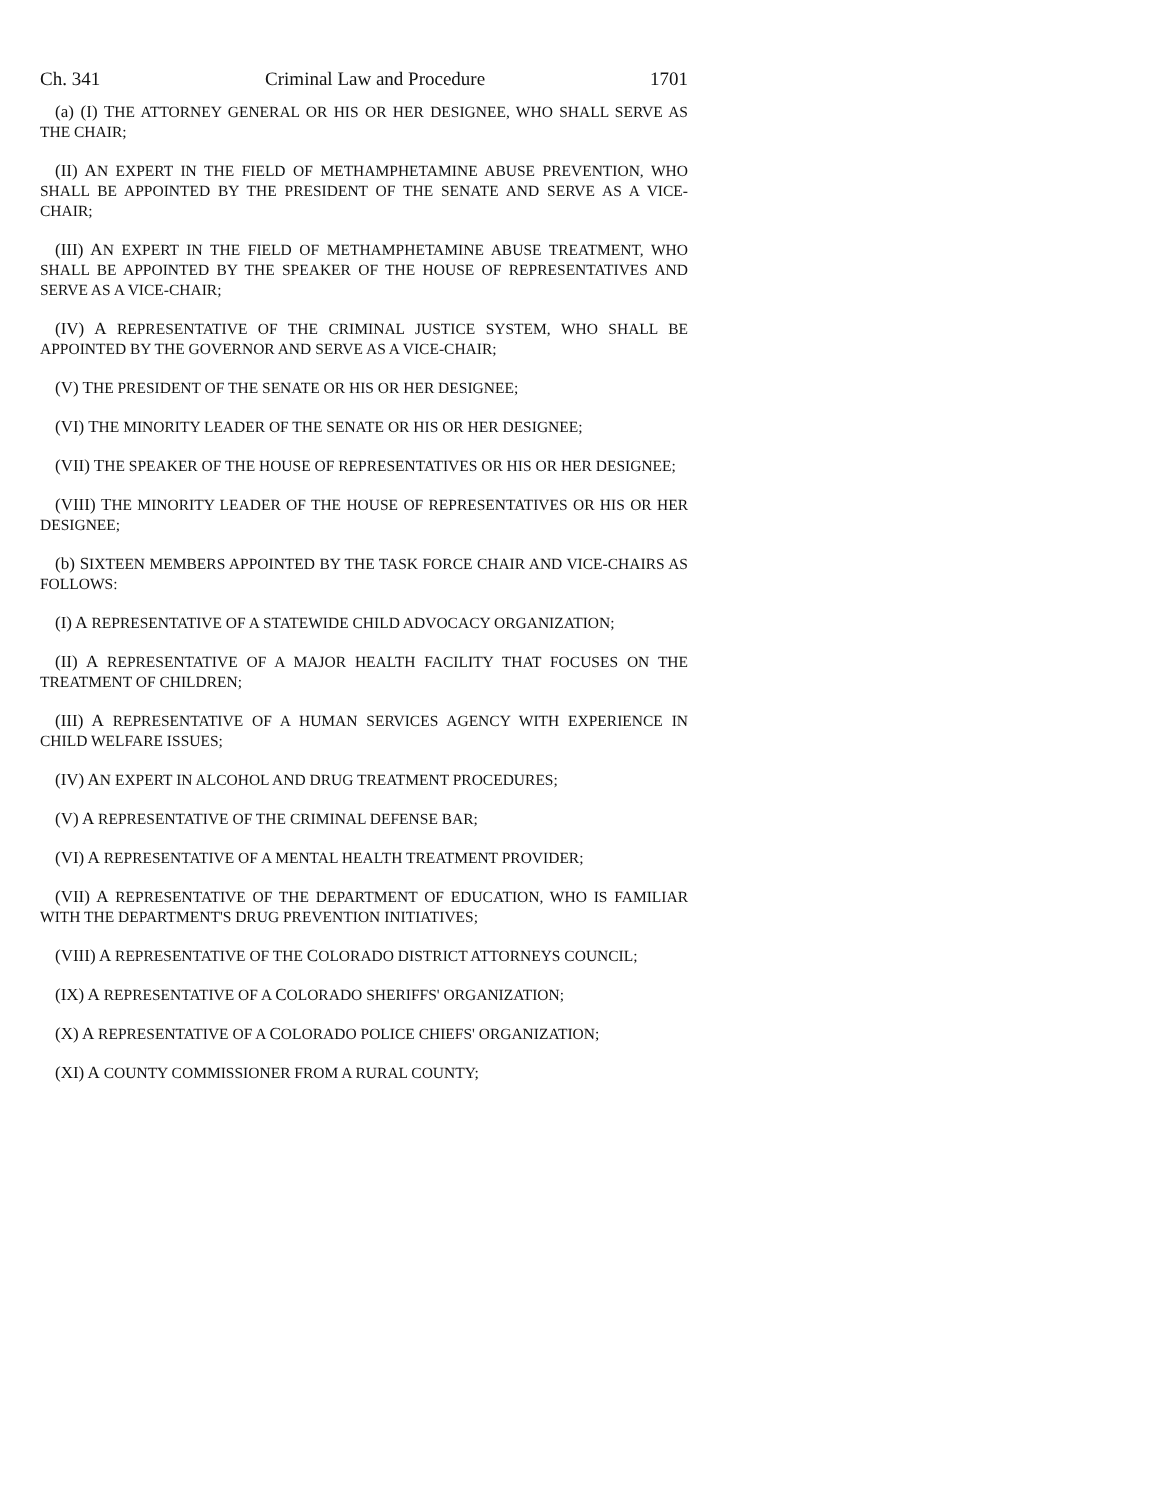Ch. 341 Criminal Law and Procedure 1701
(a) (I) THE ATTORNEY GENERAL OR HIS OR HER DESIGNEE, WHO SHALL SERVE AS THE CHAIR;
(II) AN EXPERT IN THE FIELD OF METHAMPHETAMINE ABUSE PREVENTION, WHO SHALL BE APPOINTED BY THE PRESIDENT OF THE SENATE AND SERVE AS A VICE-CHAIR;
(III) AN EXPERT IN THE FIELD OF METHAMPHETAMINE ABUSE TREATMENT, WHO SHALL BE APPOINTED BY THE SPEAKER OF THE HOUSE OF REPRESENTATIVES AND SERVE AS A VICE-CHAIR;
(IV) A REPRESENTATIVE OF THE CRIMINAL JUSTICE SYSTEM, WHO SHALL BE APPOINTED BY THE GOVERNOR AND SERVE AS A VICE-CHAIR;
(V) THE PRESIDENT OF THE SENATE OR HIS OR HER DESIGNEE;
(VI) THE MINORITY LEADER OF THE SENATE OR HIS OR HER DESIGNEE;
(VII) THE SPEAKER OF THE HOUSE OF REPRESENTATIVES OR HIS OR HER DESIGNEE;
(VIII) THE MINORITY LEADER OF THE HOUSE OF REPRESENTATIVES OR HIS OR HER DESIGNEE;
(b) SIXTEEN MEMBERS APPOINTED BY THE TASK FORCE CHAIR AND VICE-CHAIRS AS FOLLOWS:
(I) A REPRESENTATIVE OF A STATEWIDE CHILD ADVOCACY ORGANIZATION;
(II) A REPRESENTATIVE OF A MAJOR HEALTH FACILITY THAT FOCUSES ON THE TREATMENT OF CHILDREN;
(III) A REPRESENTATIVE OF A HUMAN SERVICES AGENCY WITH EXPERIENCE IN CHILD WELFARE ISSUES;
(IV) AN EXPERT IN ALCOHOL AND DRUG TREATMENT PROCEDURES;
(V) A REPRESENTATIVE OF THE CRIMINAL DEFENSE BAR;
(VI) A REPRESENTATIVE OF A MENTAL HEALTH TREATMENT PROVIDER;
(VII) A REPRESENTATIVE OF THE DEPARTMENT OF EDUCATION, WHO IS FAMILIAR WITH THE DEPARTMENT'S DRUG PREVENTION INITIATIVES;
(VIII) A REPRESENTATIVE OF THE COLORADO DISTRICT ATTORNEYS COUNCIL;
(IX) A REPRESENTATIVE OF A COLORADO SHERIFFS' ORGANIZATION;
(X) A REPRESENTATIVE OF A COLORADO POLICE CHIEFS' ORGANIZATION;
(XI) A COUNTY COMMISSIONER FROM A RURAL COUNTY;